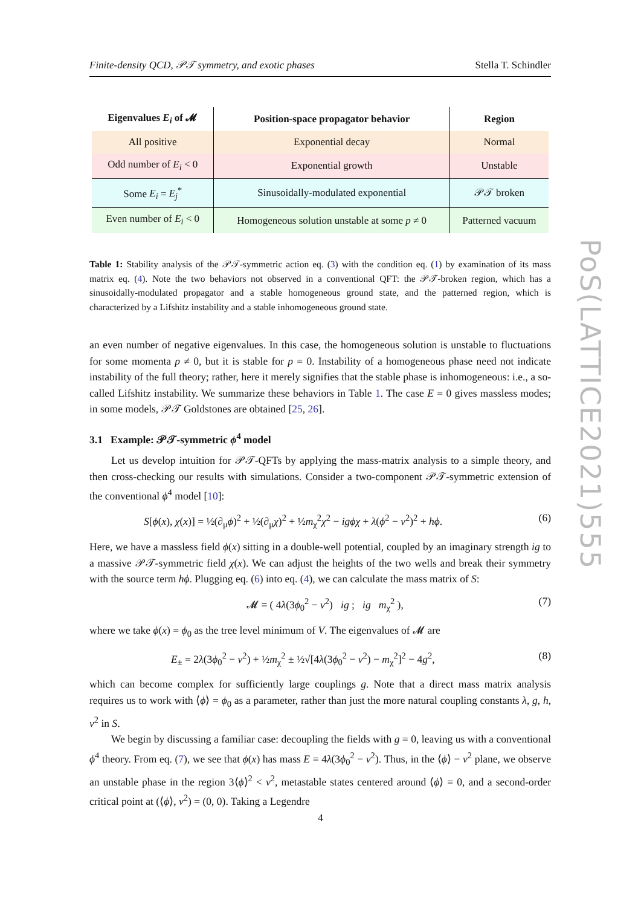Finite-density QCD, 𝒫𝒯 symmetry, and exotic phases Stella T. Schindler
| Eigenvalues E<sub>i</sub> of 𝓜 | Position-space propagator behavior | Region |
| --- | --- | --- |
| All positive | Exponential decay | Normal |
| Odd number of E<sub>i</sub> < 0 | Exponential growth | Unstable |
| Some E<sub>i</sub> = E<sub>j</sub><sup>*</sup> | Sinusoidally-modulated exponential | 𝒫𝒯 broken |
| Even number of E<sub>i</sub> < 0 | Homogeneous solution unstable at some p ≠ 0 | Patterned vacuum |
Table 1: Stability analysis of the 𝒫𝒯-symmetric action eq. (3) with the condition eq. (1) by examination of its mass matrix eq. (4). Note the two behaviors not observed in a conventional QFT: the 𝒫𝒯-broken region, which has a sinusoidally-modulated propagator and a stable homogeneous ground state, and the patterned region, which is characterized by a Lifshitz instability and a stable inhomogeneous ground state.
an even number of negative eigenvalues. In this case, the homogeneous solution is unstable to fluctuations for some momenta p ≠ 0, but it is stable for p = 0. Instability of a homogeneous phase need not indicate instability of the full theory; rather, here it merely signifies that the stable phase is inhomogeneous: i.e., a so-called Lifshitz instability. We summarize these behaviors in Table 1. The case E = 0 gives massless modes; in some models, 𝒫𝒯 Goldstones are obtained [25, 26].
3.1 Example: 𝒫𝒯-symmetric ϕ<sup>4</sup> model
Let us develop intuition for 𝒫𝒯-QFTs by applying the mass-matrix analysis to a simple theory, and then cross-checking our results with simulations. Consider a two-component 𝒫𝒯-symmetric extension of the conventional ϕ<sup>4</sup> model [10]:
S[ϕ(x), χ(x)] = ½(∂<sub>μ</sub>ϕ)<sup>2</sup> + ½(∂<sub>μ</sub>χ)<sup>2</sup> + ½m<sub>χ</sub><sup>2</sup>χ<sup>2</sup> − igϕχ + λ(ϕ<sup>2</sup> − v<sup>2</sup>)<sup>2</sup> + hϕ. (6)
Here, we have a massless field ϕ(x) sitting in a double-well potential, coupled by an imaginary strength ig to a massive 𝒫𝒯-symmetric field χ(x). We can adjust the heights of the two wells and break their symmetry with the source term hϕ. Plugging eq. (6) into eq. (4), we can calculate the mass matrix of S:
𝓜 = ( 4λ(3ϕ<sub>0</sub><sup>2</sup> − v<sup>2</sup>) ig ; ig m<sub>χ</sub><sup>2</sup> ), (7)
where we take ϕ(x) = ϕ<sub>0</sub> as the tree level minimum of V. The eigenvalues of 𝓜 are
E<sub>±</sub> = 2λ(3ϕ<sub>0</sub><sup>2</sup> − v<sup>2</sup>) + ½m<sub>χ</sub><sup>2</sup> ± ½√[4λ(3ϕ<sub>0</sub><sup>2</sup> − v<sup>2</sup>) − m<sub>χ</sub><sup>2</sup>]<sup>2</sup> − 4g<sup>2</sup>, (8)
which can become complex for sufficiently large couplings g. Note that a direct mass matrix analysis requires us to work with ⟨ϕ⟩ = ϕ<sub>0</sub> as a parameter, rather than just the more natural coupling constants λ, g, h, v<sup>2</sup> in S.
We begin by discussing a familiar case: decoupling the fields with g = 0, leaving us with a conventional ϕ<sup>4</sup> theory. From eq. (7), we see that ϕ(x) has mass E = 4λ(3ϕ<sub>0</sub><sup>2</sup> − v<sup>2</sup>). Thus, in the ⟨ϕ⟩ − v<sup>2</sup> plane, we observe an unstable phase in the region 3⟨ϕ⟩<sup>2</sup> < v<sup>2</sup>, metastable states centered around ⟨ϕ⟩ = 0, and a second-order critical point at (⟨ϕ⟩, v<sup>2</sup>) = (0, 0). Taking a Legendre
PoS(LATTICE2021)555
4